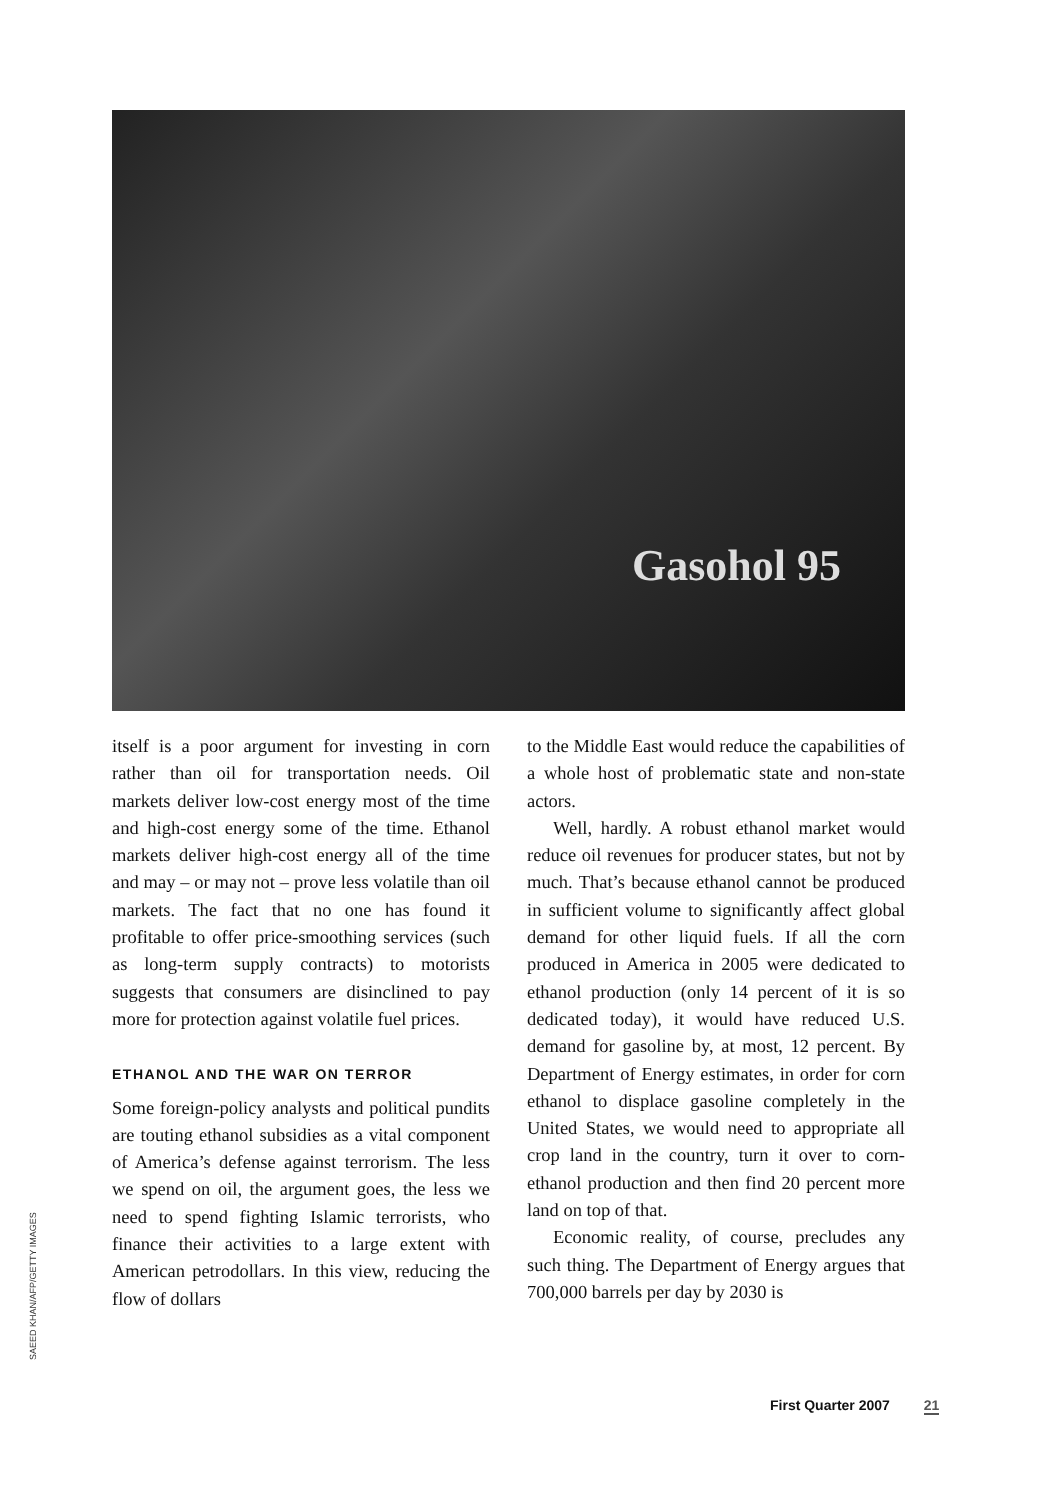Gasohol 95
SAEED KHAN/AFP/GETTY IMAGES
itself is a poor argument for investing in corn rather than oil for transportation needs. Oil markets deliver low-cost energy most of the time and high-cost energy some of the time. Ethanol markets deliver high-cost energy all of the time and may – or may not – prove less volatile than oil markets. The fact that no one has found it profitable to offer price-smoothing services (such as long-term supply contracts) to motorists suggests that consumers are disinclined to pay more for protection against volatile fuel prices.
ETHANOL AND THE WAR ON TERROR
Some foreign-policy analysts and political pundits are touting ethanol subsidies as a vital component of America’s defense against terrorism. The less we spend on oil, the argument goes, the less we need to spend fighting Islamic terrorists, who finance their activities to a large extent with American petrodollars. In this view, reducing the flow of dollars
to the Middle East would reduce the capabilities of a whole host of problematic state and non-state actors.
Well, hardly. A robust ethanol market would reduce oil revenues for producer states, but not by much. That’s because ethanol cannot be produced in sufficient volume to significantly affect global demand for other liquid fuels. If all the corn produced in America in 2005 were dedicated to ethanol production (only 14 percent of it is so dedicated today), it would have reduced U.S. demand for gasoline by, at most, 12 percent. By Department of Energy estimates, in order for corn ethanol to displace gasoline completely in the United States, we would need to appropriate all crop land in the country, turn it over to corn-ethanol production and then find 20 percent more land on top of that.
Economic reality, of course, precludes any such thing. The Department of Energy argues that 700,000 barrels per day by 2030 is
First Quarter 2007 21